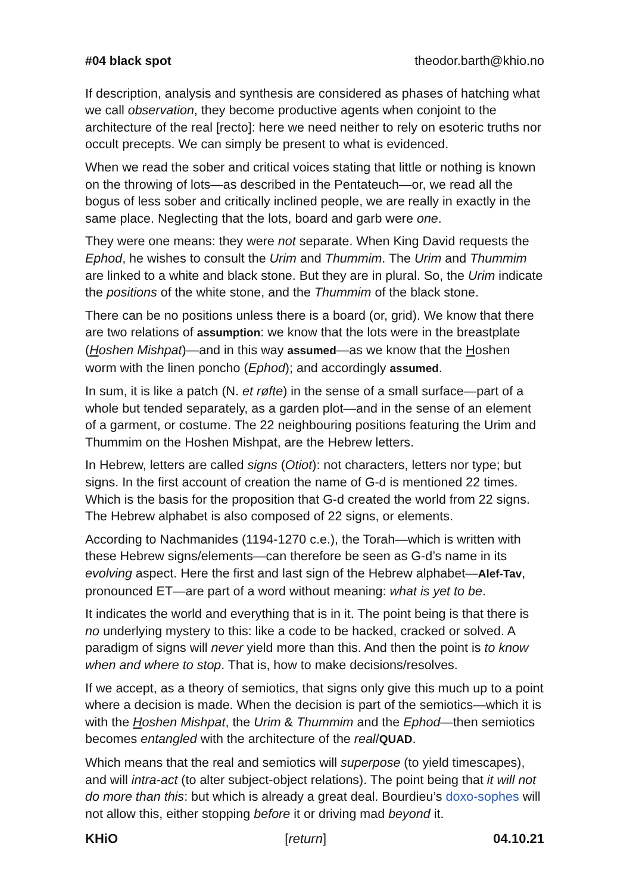#04 black spot theodor.barth@khio.no
If description, analysis and synthesis are considered as phases of hatching what we call observation, they become productive agents when conjoint to the architecture of the real [recto]: here we need neither to rely on esoteric truths nor occult precepts. We can simply be present to what is evidenced.
When we read the sober and critical voices stating that little or nothing is known on the throwing of lots—as described in the Pentateuch—or, we read all the bogus of less sober and critically inclined people, we are really in exactly in the same place. Neglecting that the lots, board and garb were one.
They were one means: they were not separate. When King David requests the Ephod, he wishes to consult the Urim and Thummim. The Urim and Thummim are linked to a white and black stone. But they are in plural. So, the Urim indicate the positions of the white stone, and the Thummim of the black stone.
There can be no positions unless there is a board (or, grid). We know that there are two relations of assumption: we know that the lots were in the breastplate (Hoshen Mishpat)—and in this way assumed—as we know that the Hoshen worm with the linen poncho (Ephod); and accordingly assumed.
In sum, it is like a patch (N. et røfte) in the sense of a small surface—part of a whole but tended separately, as a garden plot—and in the sense of an element of a garment, or costume. The 22 neighbouring positions featuring the Urim and Thummim on the Hoshen Mishpat, are the Hebrew letters.
In Hebrew, letters are called signs (Otiot): not characters, letters nor type; but signs. In the first account of creation the name of G-d is mentioned 22 times. Which is the basis for the proposition that G-d created the world from 22 signs. The Hebrew alphabet is also composed of 22 signs, or elements.
According to Nachmanides (1194-1270 c.e.), the Torah—which is written with these Hebrew signs/elements—can therefore be seen as G-d’s name in its evolving aspect. Here the first and last sign of the Hebrew alphabet—Alef-Tav, pronounced ET—are part of a word without meaning: what is yet to be.
It indicates the world and everything that is in it. The point being is that there is no underlying mystery to this: like a code to be hacked, cracked or solved. A paradigm of signs will never yield more than this. And then the point is to know when and where to stop. That is, how to make decisions/resolves.
If we accept, as a theory of semiotics, that signs only give this much up to a point where a decision is made. When the decision is part of the semiotics—which it is with the Hoshen Mishpat, the Urim & Thummim and the Ephod—then semiotics becomes entangled with the architecture of the real/QUAD.
Which means that the real and semiotics will superpose (to yield timescapes), and will intra-act (to alter subject-object relations). The point being that it will not do more than this: but which is already a great deal. Bourdieu’s doxo-sophes will not allow this, either stopping before it or driving mad beyond it.
KHiO [return] 04.10.21